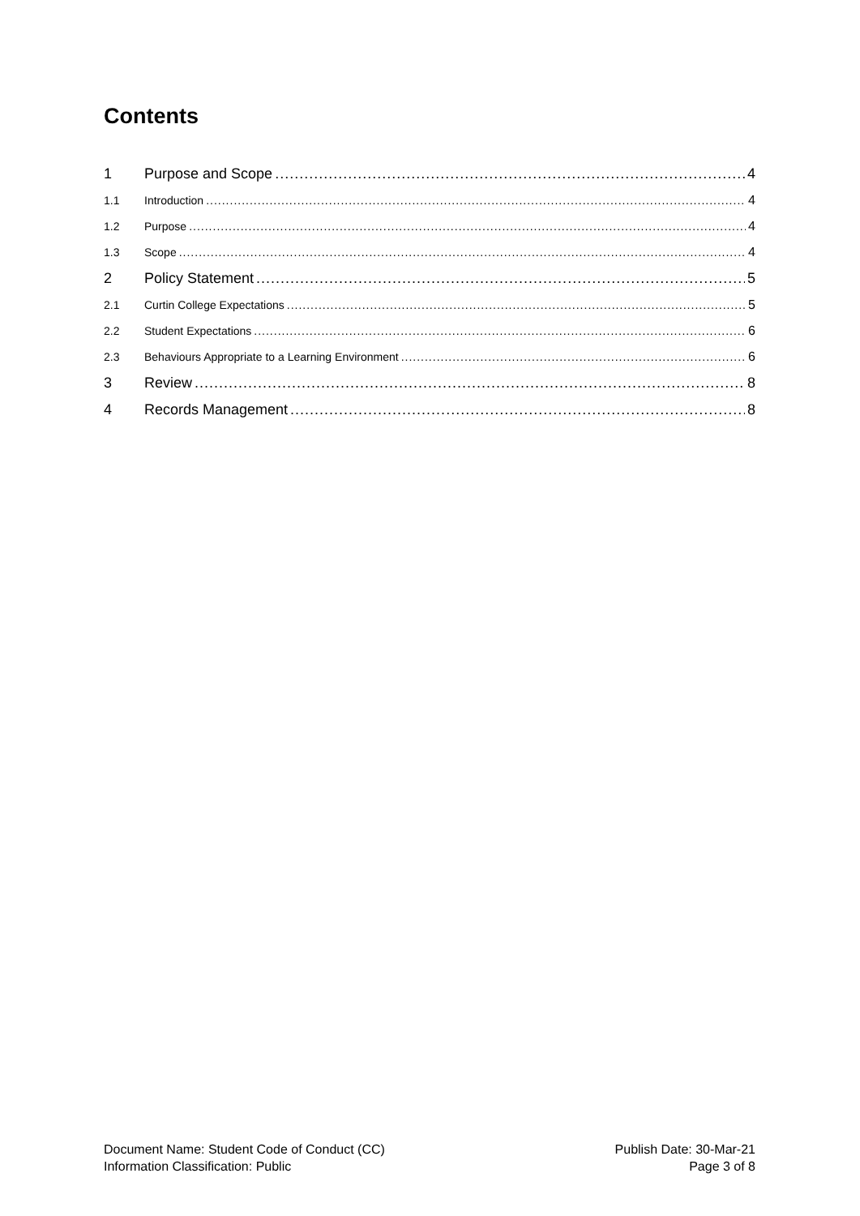Contents
1 Purpose and Scope 4
1.1 Introduction 4
1.2 Purpose 4
1.3 Scope 4
2 Policy Statement 5
2.1 Curtin College Expectations 5
2.2 Student Expectations 6
2.3 Behaviours Appropriate to a Learning Environment 6
3 Review 8
4 Records Management 8
Document Name: Student Code of Conduct (CC)
Information Classification: Public
Publish Date: 30-Mar-21
Page 3 of 8